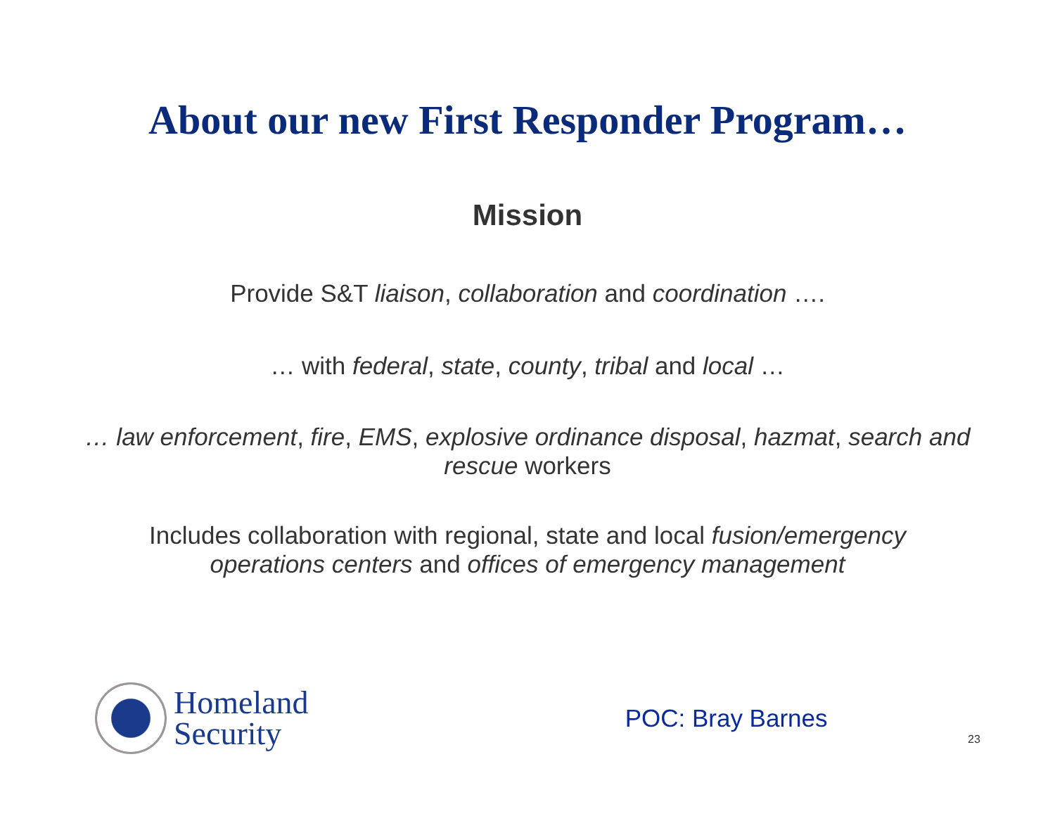About our new First Responder Program…
Mission
Provide S&T liaison, collaboration and coordination ….
… with federal, state, county, tribal and local …
… law enforcement, fire, EMS, explosive ordinance disposal, hazmat, search and rescue workers
Includes collaboration with regional, state and local fusion/emergency operations centers and offices of emergency management
Homeland
Security
POC: Bray Barnes
23